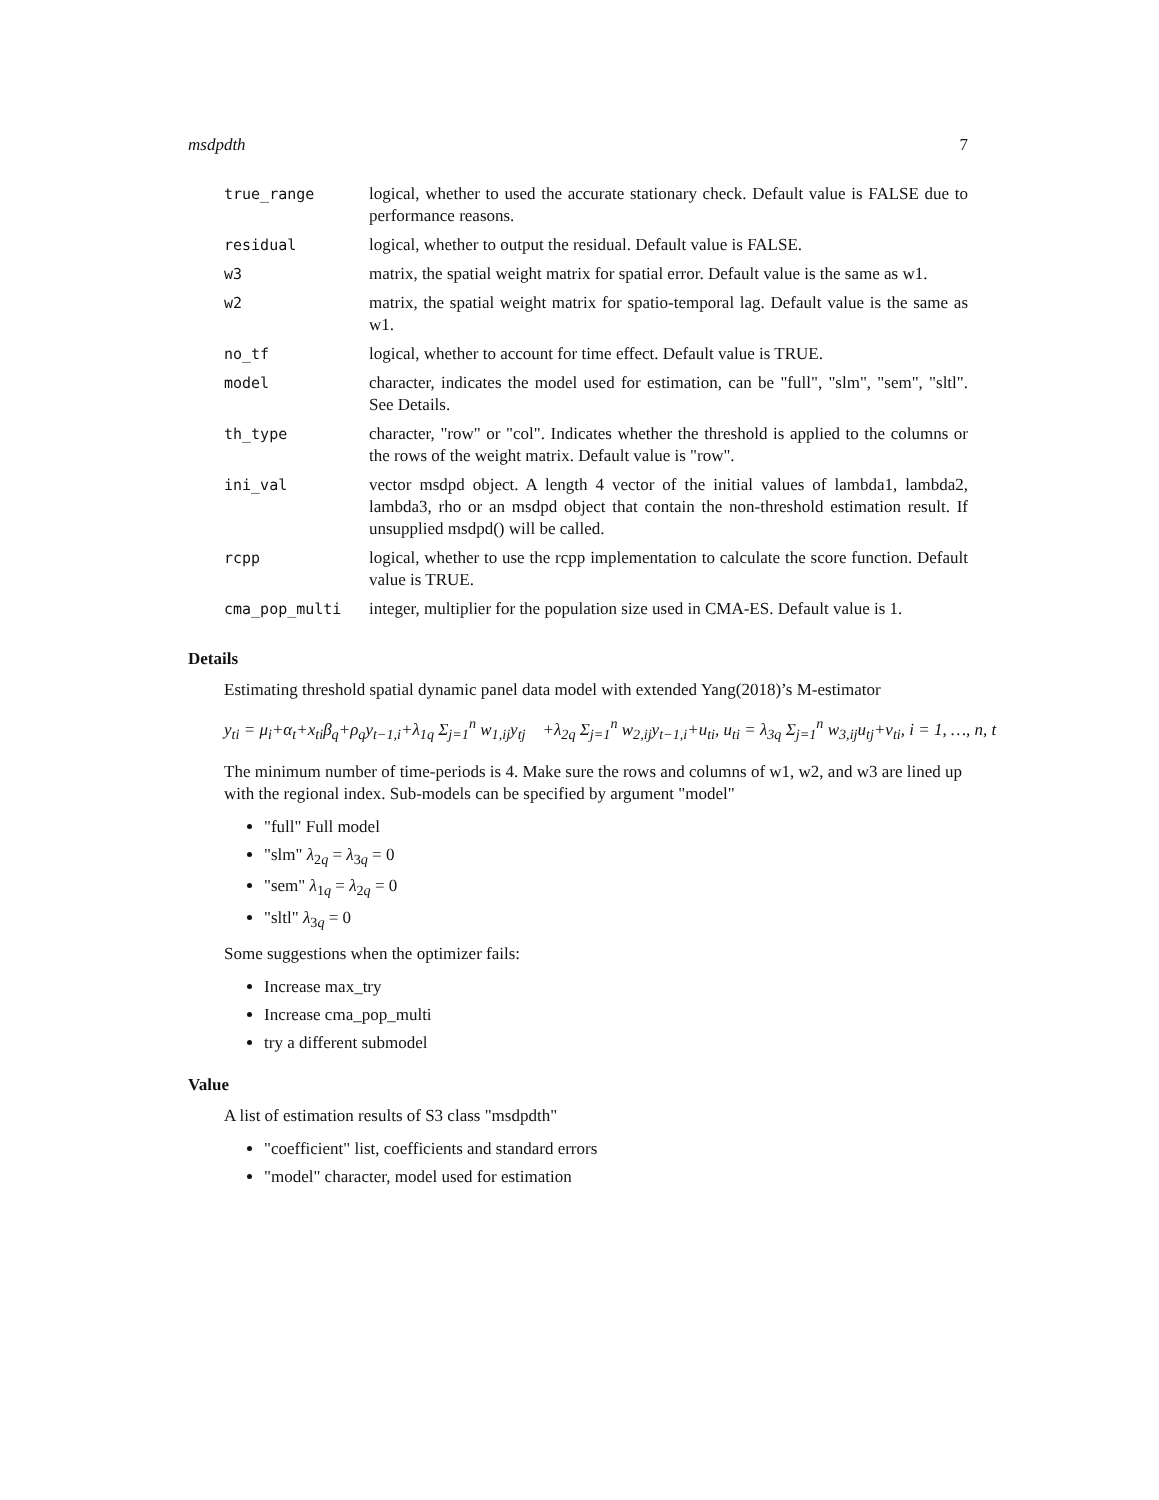msdpdth 7
| true_range | logical, whether to used the accurate stationary check. Default value is FALSE due to performance reasons. |
| residual | logical, whether to output the residual. Default value is FALSE. |
| w3 | matrix, the spatial weight matrix for spatial error. Default value is the same as w1. |
| w2 | matrix, the spatial weight matrix for spatio-temporal lag. Default value is the same as w1. |
| no_tf | logical, whether to account for time effect. Default value is TRUE. |
| model | character, indicates the model used for estimation, can be "full", "slm", "sem", "sltl". See Details. |
| th_type | character, "row" or "col". Indicates whether the threshold is applied to the columns or the rows of the weight matrix. Default value is "row". |
| ini_val | vector msdpd object. A length 4 vector of the initial values of lambda1, lambda2, lambda3, rho or an msdpd object that contain the non-threshold estimation result. If unsupplied msdpd() will be called. |
| rcpp | logical, whether to use the rcpp implementation to calculate the score function. Default value is TRUE. |
| cma_pop_multi | integer, multiplier for the population size used in CMA-ES. Default value is 1. |
Details
Estimating threshold spatial dynamic panel data model with extended Yang(2018)’s M-estimator
y<sub>ti</sub> = μ<sub>i</sub>+α<sub>t</sub>+x<sub>ti</sub>β<sub>q</sub>+ρ<sub>q</sub>y<sub>t−1,i</sub>+λ<sub>1q</sub> Σ<sub>j=1</sub><sup>n</sup> w<sub>1,ij</sub>y<sub>tj</sub> +λ<sub>2q</sub> Σ<sub>j=1</sub><sup>n</sup> w<sub>2,ij</sub>y<sub>t−1,i</sub>+u<sub>ti</sub>, u<sub>ti</sub> = λ<sub>3q</sub> Σ<sub>j=1</sub><sup>n</sup> w<sub>3,ij</sub>u<sub>tj</sub>+v<sub>ti</sub>, i = 1, …, n, t
The minimum number of time-periods is 4. Make sure the rows and columns of w1, w2, and w3 are lined up with the regional index. Sub-models can be specified by argument "model"
"full" Full model
"slm" λ<sub>2q</sub> = λ<sub>3q</sub> = 0
"sem" λ<sub>1q</sub> = λ<sub>2q</sub> = 0
"sltl" λ<sub>3q</sub> = 0
Some suggestions when the optimizer fails:
Increase max_try
Increase cma_pop_multi
try a different submodel
Value
A list of estimation results of S3 class "msdpdth"
"coefficient" list, coefficients and standard errors
"model" character, model used for estimation